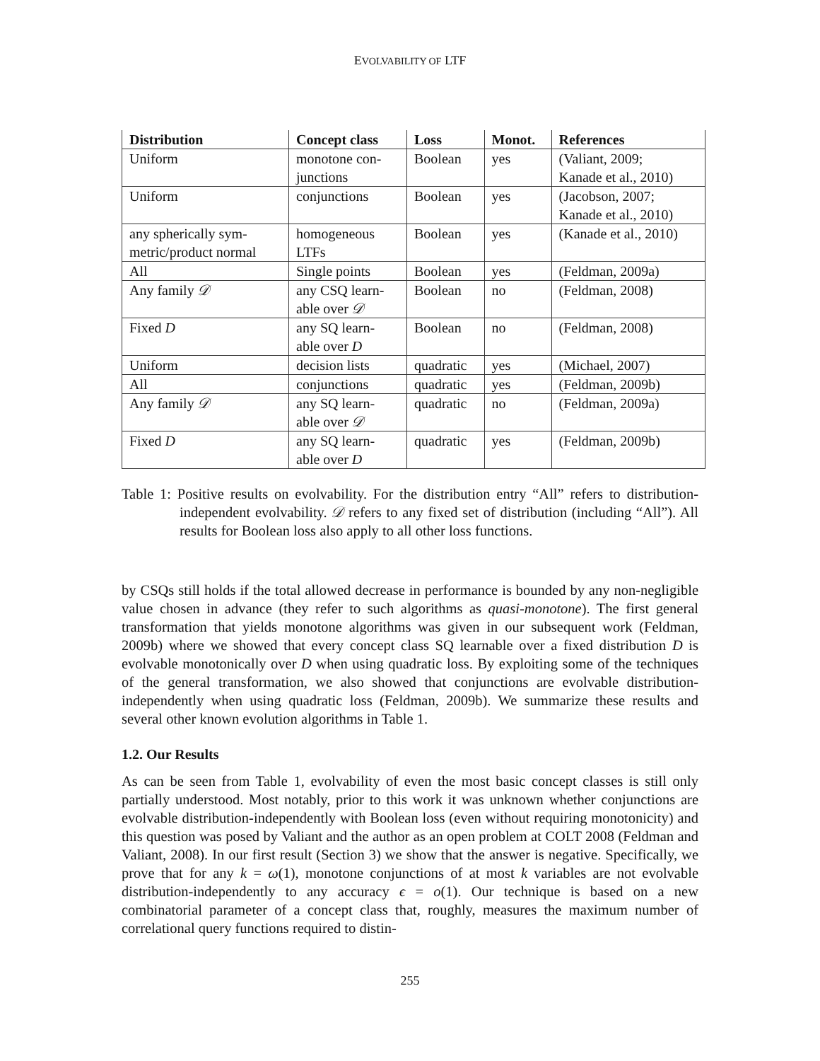EVOLVABILITY OF LTF
| Distribution | Concept class | Loss | Monot. | References |
| --- | --- | --- | --- | --- |
| Uniform | monotone con- junctions | Boolean | yes | (Valiant, 2009; Kanade et al., 2010) |
| Uniform | conjunctions | Boolean | yes | (Jacobson, 2007; Kanade et al., 2010) |
| any spherically sym- metric/product normal | homogeneous LTFs | Boolean | yes | (Kanade et al., 2010) |
| All | Single points | Boolean | yes | (Feldman, 2009a) |
| Any family 𝒟 | any CSQ learn- able over 𝒟 | Boolean | no | (Feldman, 2008) |
| Fixed D | any SQ learn- able over D | Boolean | no | (Feldman, 2008) |
| Uniform | decision lists | quadratic | yes | (Michael, 2007) |
| All | conjunctions | quadratic | yes | (Feldman, 2009b) |
| Any family 𝒟 | any SQ learn- able over 𝒟 | quadratic | no | (Feldman, 2009a) |
| Fixed D | any SQ learn- able over D | quadratic | yes | (Feldman, 2009b) |
Table 1: Positive results on evolvability. For the distribution entry “All” refers to distribution-independent evolvability. 𝒟 refers to any fixed set of distribution (including “All”). All results for Boolean loss also apply to all other loss functions.
by CSQs still holds if the total allowed decrease in performance is bounded by any non-negligible value chosen in advance (they refer to such algorithms as quasi-monotone). The first general transformation that yields monotone algorithms was given in our subsequent work (Feldman, 2009b) where we showed that every concept class SQ learnable over a fixed distribution D is evolvable monotonically over D when using quadratic loss. By exploiting some of the techniques of the general transformation, we also showed that conjunctions are evolvable distribution-independently when using quadratic loss (Feldman, 2009b). We summarize these results and several other known evolution algorithms in Table 1.
1.2. Our Results
As can be seen from Table 1, evolvability of even the most basic concept classes is still only partially understood. Most notably, prior to this work it was unknown whether conjunctions are evolvable distribution-independently with Boolean loss (even without requiring monotonicity) and this question was posed by Valiant and the author as an open problem at COLT 2008 (Feldman and Valiant, 2008). In our first result (Section 3) we show that the answer is negative. Specifically, we prove that for any k = ω(1), monotone conjunctions of at most k variables are not evolvable distribution-independently to any accuracy ϵ = o(1). Our technique is based on a new combinatorial parameter of a concept class that, roughly, measures the maximum number of correlational query functions required to distin-
255